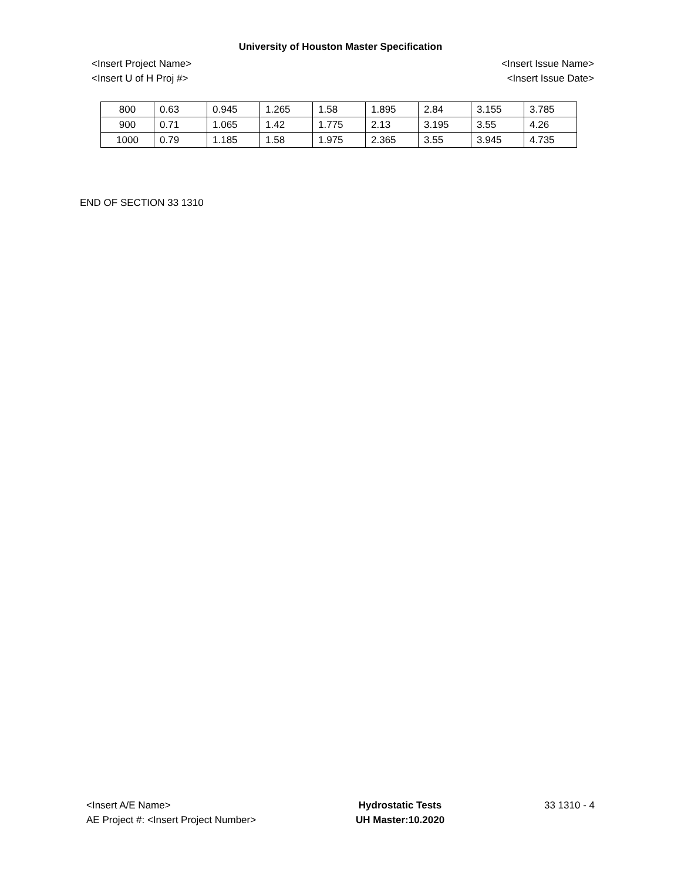University of Houston Master Specification
<Insert Project Name>
<Insert U of H Proj #>
<Insert Issue Name>
<Insert Issue Date>
| 800 | 0.63 | 0.945 | 1.265 | 1.58 | 1.895 | 2.84 | 3.155 | 3.785 |
| 900 | 0.71 | 1.065 | 1.42 | 1.775 | 2.13 | 3.195 | 3.55 | 4.26 |
| 1000 | 0.79 | 1.185 | 1.58 | 1.975 | 2.365 | 3.55 | 3.945 | 4.735 |
END OF SECTION 33 1310
<Insert A/E Name>
AE Project #: <Insert Project Number>
Hydrostatic Tests
UH Master:10.2020
33 1310 - 4